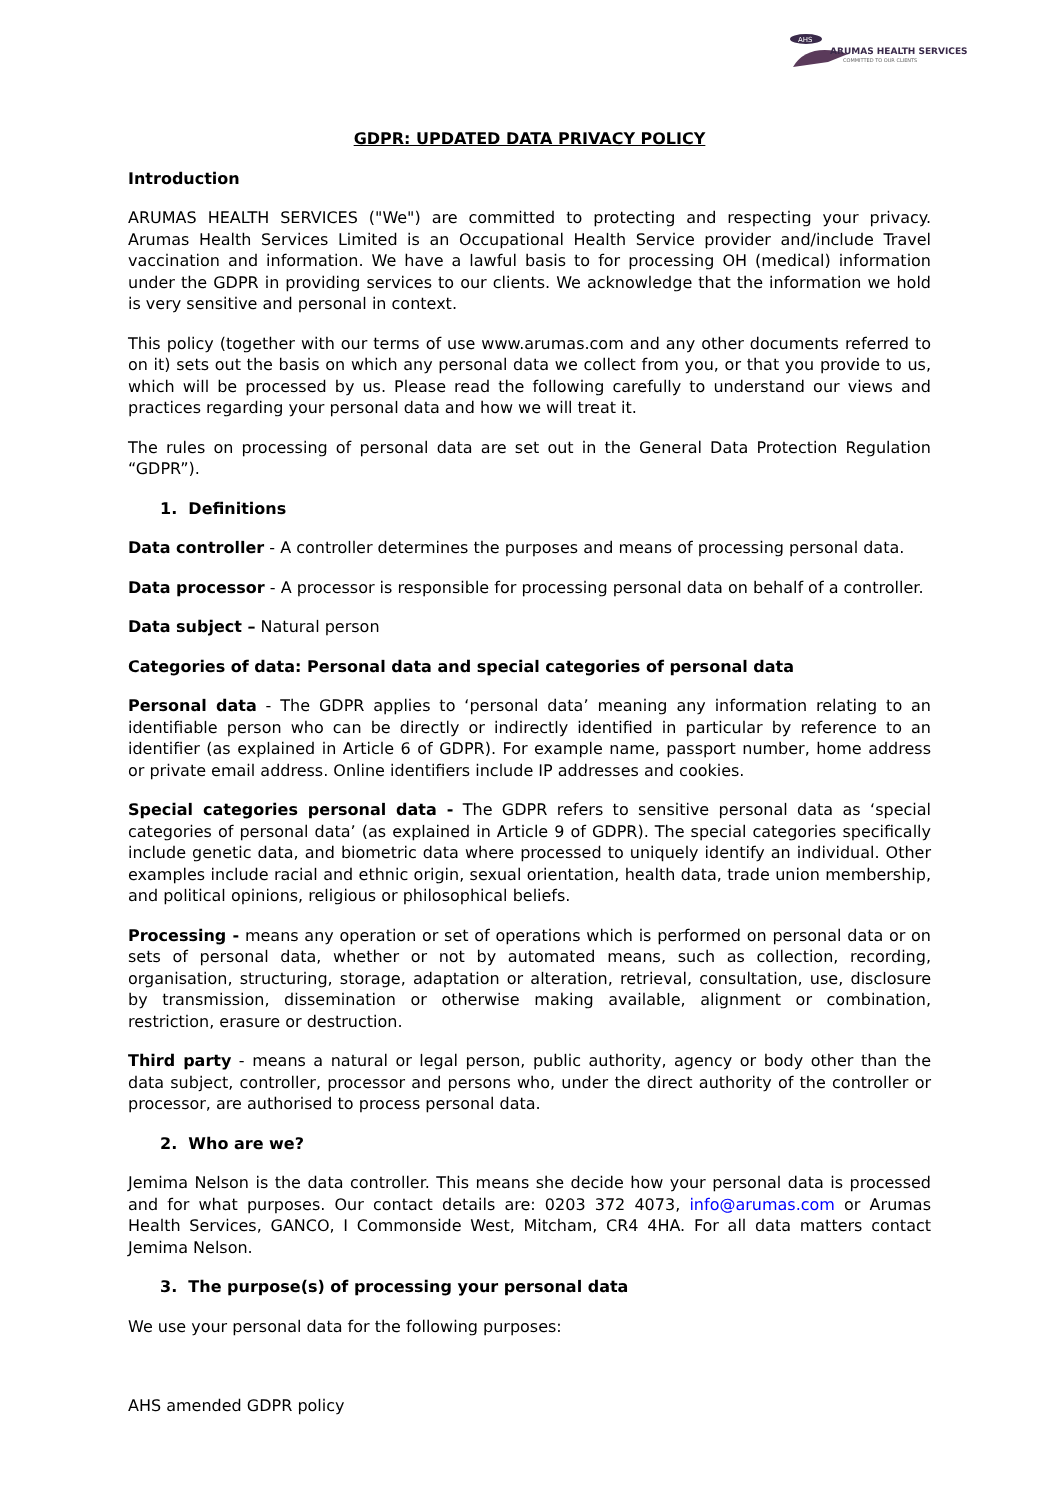AHS
ARUMAS HEALTH SERVICES
COMMITTED TO OUR CLIENTS
GDPR: UPDATED DATA PRIVACY POLICY
Introduction
ARUMAS HEALTH SERVICES ("We") are committed to protecting and respecting your privacy. Arumas Health Services Limited is an Occupational Health Service provider and/include Travel vaccination and information. We have a lawful basis to for processing OH (medical) information under the GDPR in providing services to our clients. We acknowledge that the information we hold is very sensitive and personal in context.
This policy (together with our terms of use www.arumas.com and any other documents referred to on it) sets out the basis on which any personal data we collect from you, or that you provide to us, which will be processed by us. Please read the following carefully to understand our views and practices regarding your personal data and how we will treat it.
The rules on processing of personal data are set out in the General Data Protection Regulation “GDPR”).
1. Definitions
Data controller - A controller determines the purposes and means of processing personal data.
Data processor - A processor is responsible for processing personal data on behalf of a controller.
Data subject – Natural person
Categories of data: Personal data and special categories of personal data
Personal data - The GDPR applies to ‘personal data’ meaning any information relating to an identifiable person who can be directly or indirectly identified in particular by reference to an identifier (as explained in Article 6 of GDPR). For example name, passport number, home address or private email address. Online identifiers include IP addresses and cookies.
Special categories personal data - The GDPR refers to sensitive personal data as ‘special categories of personal data’ (as explained in Article 9 of GDPR). The special categories specifically include genetic data, and biometric data where processed to uniquely identify an individual. Other examples include racial and ethnic origin, sexual orientation, health data, trade union membership, and political opinions, religious or philosophical beliefs.
Processing - means any operation or set of operations which is performed on personal data or on sets of personal data, whether or not by automated means, such as collection, recording, organisation, structuring, storage, adaptation or alteration, retrieval, consultation, use, disclosure by transmission, dissemination or otherwise making available, alignment or combination, restriction, erasure or destruction.
Third party - means a natural or legal person, public authority, agency or body other than the data subject, controller, processor and persons who, under the direct authority of the controller or processor, are authorised to process personal data.
2. Who are we?
Jemima Nelson is the data controller. This means she decide how your personal data is processed and for what purposes. Our contact details are: 0203 372 4073, info@arumas.com or Arumas Health Services, GANCO, I Commonside West, Mitcham, CR4 4HA. For all data matters contact Jemima Nelson.
3. The purpose(s) of processing your personal data
We use your personal data for the following purposes:
AHS amended GDPR policy